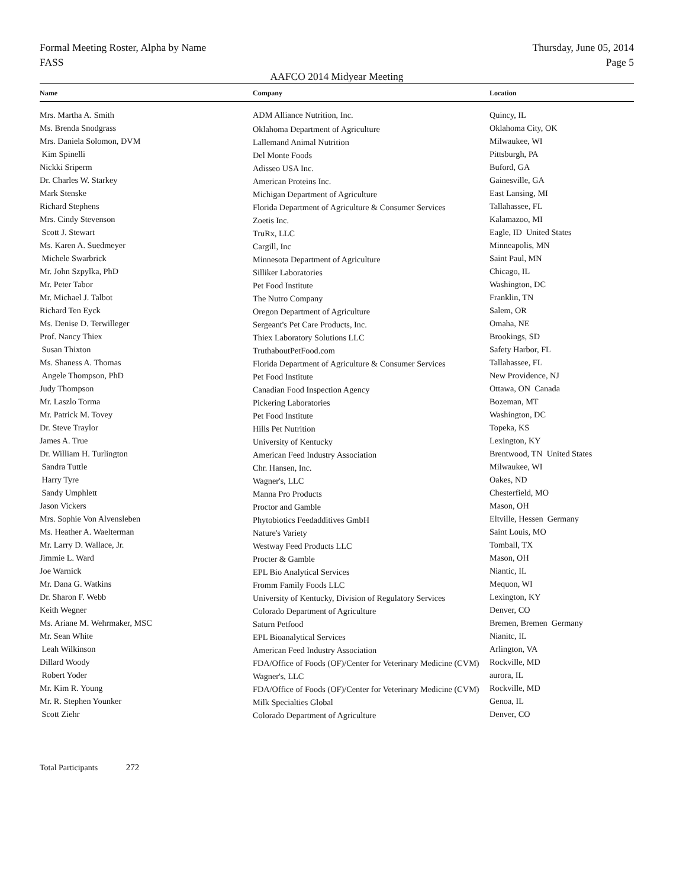Formal Meeting Roster, Alpha by Name Thursday, June 05, 2014
FASS Page 5
AAFCO 2014 Midyear Meeting
| Name | Company | Location |
| --- | --- | --- |
| Mrs. Martha A. Smith | ADM Alliance Nutrition, Inc. | Quincy, IL |
| Ms. Brenda Snodgrass | Oklahoma Department of Agriculture | Oklahoma City, OK |
| Mrs. Daniela Solomon, DVM | Lallemand Animal Nutrition | Milwaukee, WI |
| Kim Spinelli | Del Monte Foods | Pittsburgh, PA |
| Nickki Sriperm | Adisseo USA Inc. | Buford, GA |
| Dr. Charles W. Starkey | American Proteins Inc. | Gainesville, GA |
| Mark Stenske | Michigan Department of Agriculture | East Lansing, MI |
| Richard Stephens | Florida Department of Agriculture & Consumer Services | Tallahassee, FL |
| Mrs. Cindy Stevenson | Zoetis Inc. | Kalamazoo, MI |
| Scott J. Stewart | TruRx, LLC | Eagle, ID United States |
| Ms. Karen A. Suedmeyer | Cargill, Inc | Minneapolis, MN |
| Michele Swarbrick | Minnesota Department of Agriculture | Saint Paul, MN |
| Mr. John Szpylka, PhD | Silliker Laboratories | Chicago, IL |
| Mr. Peter Tabor | Pet Food Institute | Washington, DC |
| Mr. Michael J. Talbot | The Nutro Company | Franklin, TN |
| Richard Ten Eyck | Oregon Department of Agriculture | Salem, OR |
| Ms. Denise D. Terwilleger | Sergeant's Pet Care Products, Inc. | Omaha, NE |
| Prof. Nancy Thiex | Thiex Laboratory Solutions LLC | Brookings, SD |
| Susan Thixton | TruthaboutPetFood.com | Safety Harbor, FL |
| Ms. Shaness A. Thomas | Florida Department of Agriculture & Consumer Services | Tallahassee, FL |
| Angele Thompson, PhD | Pet Food Institute | New Providence, NJ |
| Judy Thompson | Canadian Food Inspection Agency | Ottawa, ON Canada |
| Mr. Laszlo Torma | Pickering Laboratories | Bozeman, MT |
| Mr. Patrick M. Tovey | Pet Food Institute | Washington, DC |
| Dr. Steve Traylor | Hills Pet Nutrition | Topeka, KS |
| James A. True | University of Kentucky | Lexington, KY |
| Dr. William H. Turlington | American Feed Industry Association | Brentwood, TN United States |
| Sandra Tuttle | Chr. Hansen, Inc. | Milwaukee, WI |
| Harry Tyre | Wagner's, LLC | Oakes, ND |
| Sandy Umphlett | Manna Pro Products | Chesterfield, MO |
| Jason Vickers | Proctor and Gamble | Mason, OH |
| Mrs. Sophie Von Alvensleben | Phytobiotics Feedadditives GmbH | Eltville, Hessen Germany |
| Ms. Heather A. Waelterman | Nature's Variety | Saint Louis, MO |
| Mr. Larry D. Wallace, Jr. | Westway Feed Products LLC | Tomball, TX |
| Jimmie L. Ward | Procter & Gamble | Mason, OH |
| Joe Warnick | EPL Bio Analytical Services | Niantic, IL |
| Mr. Dana G. Watkins | Fromm Family Foods LLC | Mequon, WI |
| Dr. Sharon F. Webb | University of Kentucky, Division of Regulatory Services | Lexington, KY |
| Keith Wegner | Colorado Department of Agriculture | Denver, CO |
| Ms. Ariane M. Wehrmaker, MSC | Saturn Petfood | Bremen, Bremen Germany |
| Mr. Sean White | EPL Bioanalytical Services | Nianitc, IL |
| Leah Wilkinson | American Feed Industry Association | Arlington, VA |
| Dillard Woody | FDA/Office of Foods (OF)/Center for Veterinary Medicine (CVM) | Rockville, MD |
| Robert Yoder | Wagner's, LLC | aurora, IL |
| Mr. Kim R. Young | FDA/Office of Foods (OF)/Center for Veterinary Medicine (CVM) | Rockville, MD |
| Mr. R. Stephen Younker | Milk Specialties Global | Genoa, IL |
| Scott Ziehr | Colorado Department of Agriculture | Denver, CO |
Total Participants 272